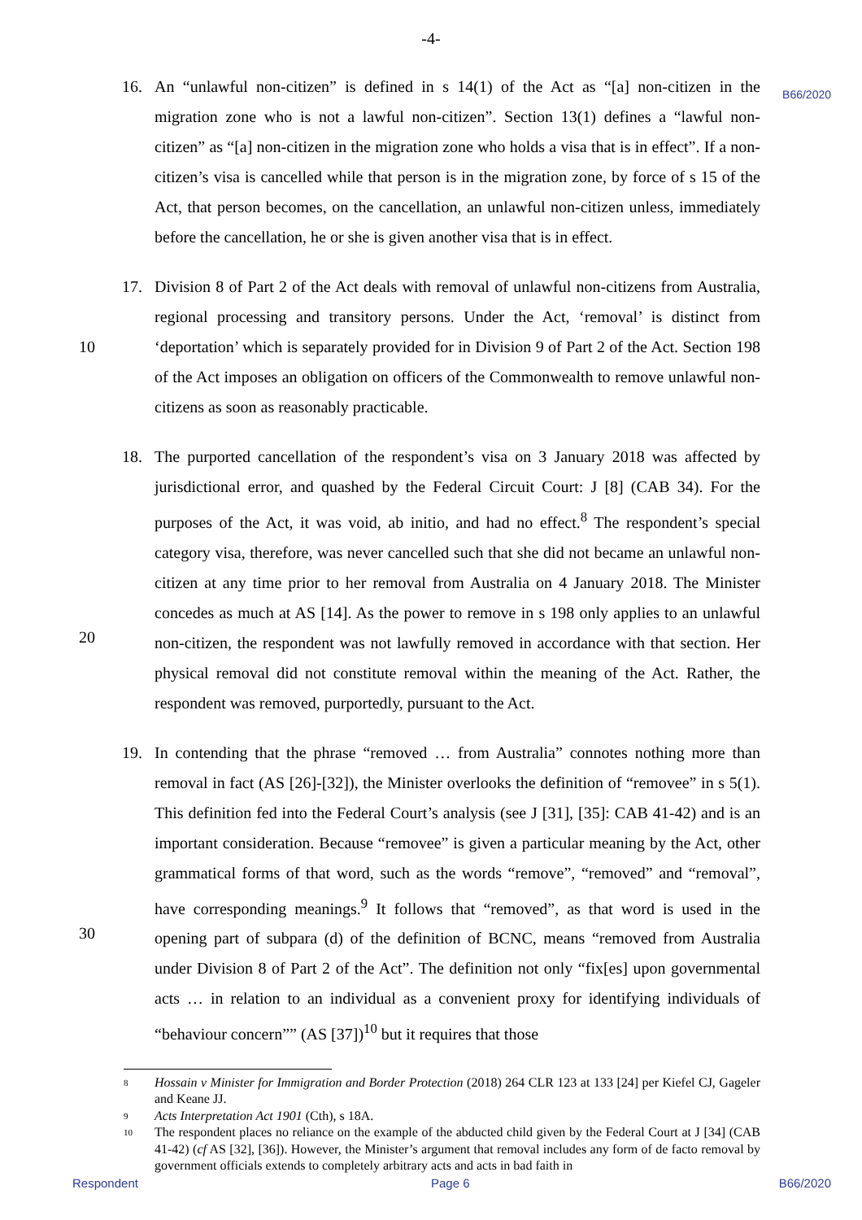-4-
B66/2020
16. An “unlawful non-citizen” is defined in s 14(1) of the Act as “[a] non-citizen in the migration zone who is not a lawful non-citizen”. Section 13(1) defines a “lawful non-citizen” as “[a] non-citizen in the migration zone who holds a visa that is in effect”. If a non-citizen’s visa is cancelled while that person is in the migration zone, by force of s 15 of the Act, that person becomes, on the cancellation, an unlawful non-citizen unless, immediately before the cancellation, he or she is given another visa that is in effect.
10
17. Division 8 of Part 2 of the Act deals with removal of unlawful non-citizens from Australia, regional processing and transitory persons. Under the Act, ‘removal’ is distinct from ‘deportation’ which is separately provided for in Division 9 of Part 2 of the Act. Section 198 of the Act imposes an obligation on officers of the Commonwealth to remove unlawful non-citizens as soon as reasonably practicable.
20
18. The purported cancellation of the respondent’s visa on 3 January 2018 was affected by jurisdictional error, and quashed by the Federal Circuit Court: J [8] (CAB 34). For the purposes of the Act, it was void, ab initio, and had no effect.<sup>8</sup> The respondent’s special category visa, therefore, was never cancelled such that she did not became an unlawful non-citizen at any time prior to her removal from Australia on 4 January 2018. The Minister concedes as much at AS [14]. As the power to remove in s 198 only applies to an unlawful non-citizen, the respondent was not lawfully removed in accordance with that section. Her physical removal did not constitute removal within the meaning of the Act. Rather, the respondent was removed, purportedly, pursuant to the Act.
30
19. In contending that the phrase “removed … from Australia” connotes nothing more than removal in fact (AS [26]-[32]), the Minister overlooks the definition of “removee” in s 5(1). This definition fed into the Federal Court’s analysis (see J [31], [35]: CAB 41-42) and is an important consideration. Because “removee” is given a particular meaning by the Act, other grammatical forms of that word, such as the words “remove”, “removed” and “removal”, have corresponding meanings.<sup>9</sup> It follows that “removed”, as that word is used in the opening part of subpara (d) of the definition of BCNC, means “removed from Australia under Division 8 of Part 2 of the Act”. The definition not only “fix[es] upon governmental acts … in relation to an individual as a convenient proxy for identifying individuals of “behaviour concern”” (AS [37])<sup>10</sup> but it requires that those
8
Hossain v Minister for Immigration and Border Protection (2018) 264 CLR 123 at 133 [24] per Kiefel CJ, Gageler and Keane JJ.
9
Acts Interpretation Act 1901 (Cth), s 18A.
10
The respondent places no reliance on the example of the abducted child given by the Federal Court at J [34] (CAB 41-42) (cf AS [32], [36]). However, the Minister’s argument that removal includes any form of de facto removal by government officials extends to completely arbitrary acts and acts in bad faith in
Respondent Page 6 B66/2020